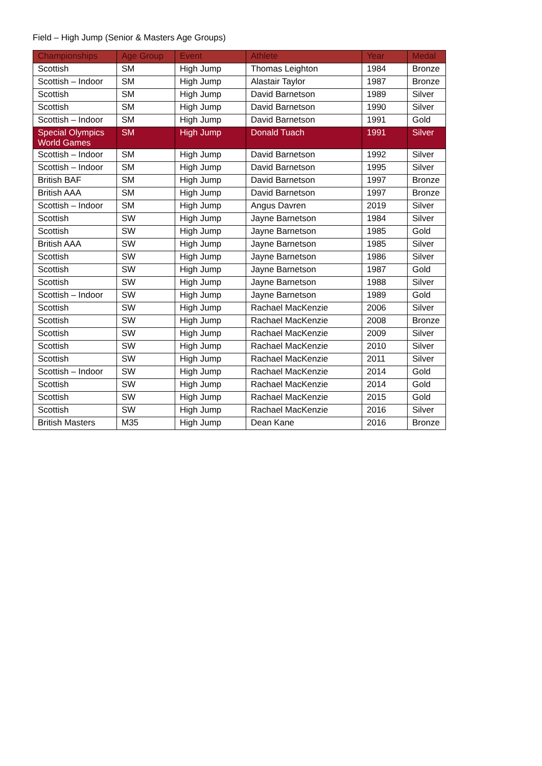Field – High Jump (Senior & Masters Age Groups)
| Championships | Age Group | Event | Athlete | Year | Medal |
| --- | --- | --- | --- | --- | --- |
| Scottish | SM | High Jump | Thomas Leighton | 1984 | Bronze |
| Scottish – Indoor | SM | High Jump | Alastair Taylor | 1987 | Bronze |
| Scottish | SM | High Jump | David Barnetson | 1989 | Silver |
| Scottish | SM | High Jump | David Barnetson | 1990 | Silver |
| Scottish – Indoor | SM | High Jump | David Barnetson | 1991 | Gold |
| Special Olympics World Games | SM | High Jump | Donald Tuach | 1991 | Silver |
| Scottish – Indoor | SM | High Jump | David Barnetson | 1992 | Silver |
| Scottish – Indoor | SM | High Jump | David Barnetson | 1995 | Silver |
| British BAF | SM | High Jump | David Barnetson | 1997 | Bronze |
| British AAA | SM | High Jump | David Barnetson | 1997 | Bronze |
| Scottish – Indoor | SM | High Jump | Angus Davren | 2019 | Silver |
| Scottish | SW | High Jump | Jayne Barnetson | 1984 | Silver |
| Scottish | SW | High Jump | Jayne Barnetson | 1985 | Gold |
| British AAA | SW | High Jump | Jayne Barnetson | 1985 | Silver |
| Scottish | SW | High Jump | Jayne Barnetson | 1986 | Silver |
| Scottish | SW | High Jump | Jayne Barnetson | 1987 | Gold |
| Scottish | SW | High Jump | Jayne Barnetson | 1988 | Silver |
| Scottish – Indoor | SW | High Jump | Jayne Barnetson | 1989 | Gold |
| Scottish | SW | High Jump | Rachael MacKenzie | 2006 | Silver |
| Scottish | SW | High Jump | Rachael MacKenzie | 2008 | Bronze |
| Scottish | SW | High Jump | Rachael MacKenzie | 2009 | Silver |
| Scottish | SW | High Jump | Rachael MacKenzie | 2010 | Silver |
| Scottish | SW | High Jump | Rachael MacKenzie | 2011 | Silver |
| Scottish – Indoor | SW | High Jump | Rachael MacKenzie | 2014 | Gold |
| Scottish | SW | High Jump | Rachael MacKenzie | 2014 | Gold |
| Scottish | SW | High Jump | Rachael MacKenzie | 2015 | Gold |
| Scottish | SW | High Jump | Rachael MacKenzie | 2016 | Silver |
| British Masters | M35 | High Jump | Dean Kane | 2016 | Bronze |